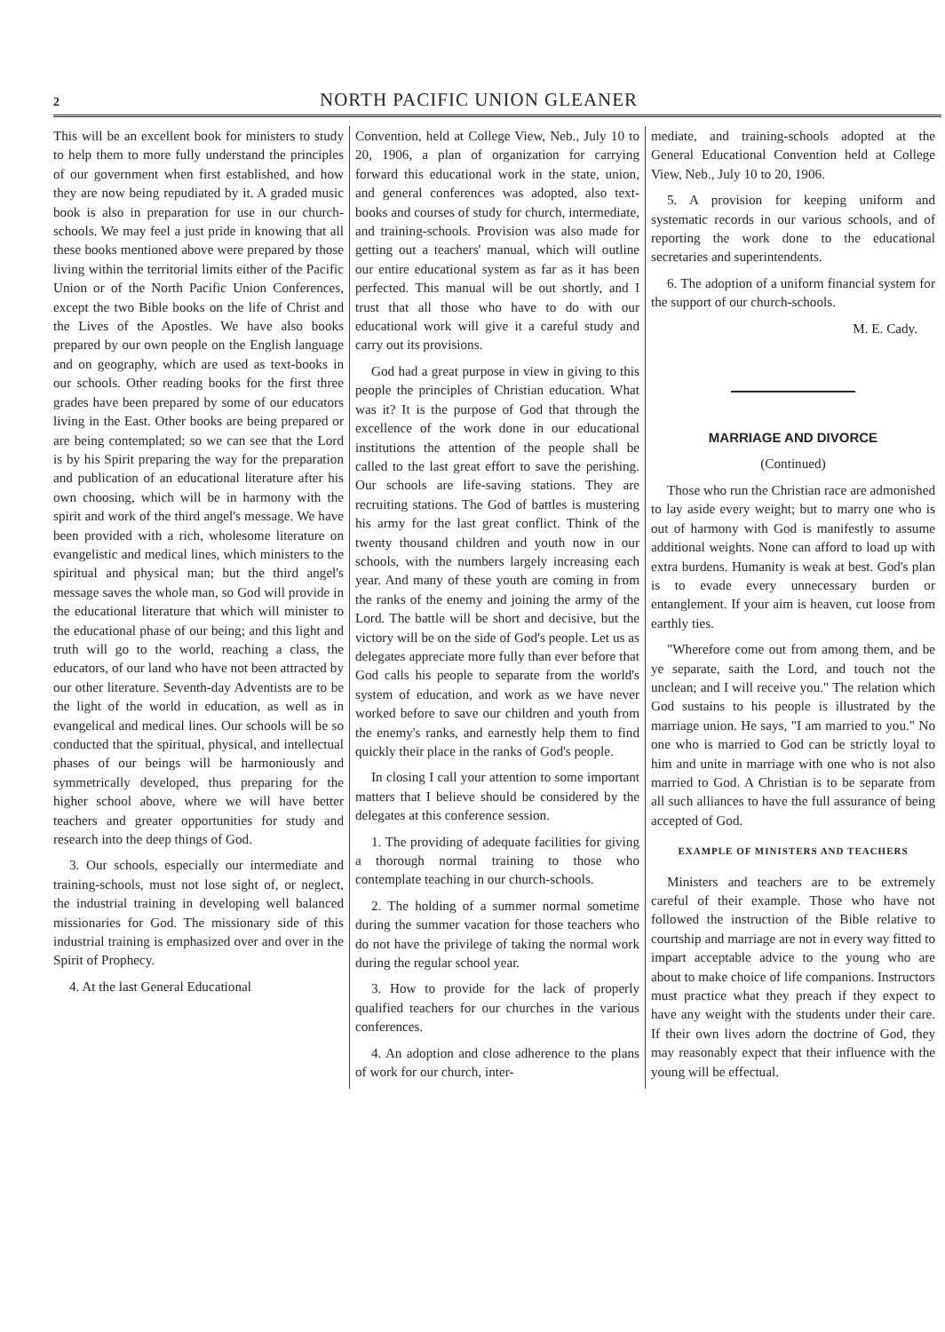2 NORTH PACIFIC UNION GLEANER
This will be an excellent book for ministers to study to help them to more fully understand the principles of our government when first established, and how they are now being repudiated by it. A graded music book is also in preparation for use in our church-schools. We may feel a just pride in knowing that all these books mentioned above were prepared by those living within the territorial limits either of the Pacific Union or of the North Pacific Union Conferences, except the two Bible books on the life of Christ and the Lives of the Apostles. We have also books prepared by our own people on the English language and on geography, which are used as text-books in our schools. Other reading books for the first three grades have been prepared by some of our educators living in the East. Other books are being prepared or are being contemplated; so we can see that the Lord is by his Spirit preparing the way for the preparation and publication of an educational literature after his own choosing, which will be in harmony with the spirit and work of the third angel's message. We have been provided with a rich, wholesome literature on evangelistic and medical lines, which ministers to the spiritual and physical man; but the third angel's message saves the whole man, so God will provide in the educational literature that which will minister to the educational phase of our being; and this light and truth will go to the world, reaching a class, the educators, of our land who have not been attracted by our other literature. Seventh-day Adventists are to be the light of the world in education, as well as in evangelical and medical lines. Our schools will be so conducted that the spiritual, physical, and intellectual phases of our beings will be harmoniously and symmetrically developed, thus preparing for the higher school above, where we will have better teachers and greater opportunities for study and research into the deep things of God.
3. Our schools, especially our intermediate and training-schools, must not lose sight of, or neglect, the industrial training in developing well balanced missionaries for God. The missionary side of this industrial training is emphasized over and over in the Spirit of Prophecy.
4. At the last General Educational
Convention, held at College View, Neb., July 10 to 20, 1906, a plan of organization for carrying forward this educational work in the state, union, and general conferences was adopted, also text-books and courses of study for church, intermediate, and training-schools. Provision was also made for getting out a teachers' manual, which will outline our entire educational system as far as it has been perfected. This manual will be out shortly, and I trust that all those who have to do with our educational work will give it a careful study and carry out its provisions.
God had a great purpose in view in giving to this people the principles of Christian education. What was it? It is the purpose of God that through the excellence of the work done in our educational institutions the attention of the people shall be called to the last great effort to save the perishing. Our schools are life-saving stations. They are recruiting stations. The God of battles is mustering his army for the last great conflict. Think of the twenty thousand children and youth now in our schools, with the numbers largely increasing each year. And many of these youth are coming in from the ranks of the enemy and joining the army of the Lord. The battle will be short and decisive, but the victory will be on the side of God's people. Let us as delegates appreciate more fully than ever before that God calls his people to separate from the world's system of education, and work as we have never worked before to save our children and youth from the enemy's ranks, and earnestly help them to find quickly their place in the ranks of God's people.
In closing I call your attention to some important matters that I believe should be considered by the delegates at this conference session.
1. The providing of adequate facilities for giving a thorough normal training to those who contemplate teaching in our church-schools.
2. The holding of a summer normal sometime during the summer vacation for those teachers who do not have the privilege of taking the normal work during the regular school year.
3. How to provide for the lack of properly qualified teachers for our churches in the various conferences.
4. An adoption and close adherence to the plans of work for our church, inter-
mediate, and training-schools adopted at the General Educational Convention held at College View, Neb., July 10 to 20, 1906.
5. A provision for keeping uniform and systematic records in our various schools, and of reporting the work done to the educational secretaries and superintendents.
6. The adoption of a uniform financial system for the support of our church-schools.
M. E. Cady.
MARRIAGE AND DIVORCE
(Continued)
Those who run the Christian race are admonished to lay aside every weight; but to marry one who is out of harmony with God is manifestly to assume additional weights. None can afford to load up with extra burdens. Humanity is weak at best. God's plan is to evade every unnecessary burden or entanglement. If your aim is heaven, cut loose from earthly ties.
"Wherefore come out from among them, and be ye separate, saith the Lord, and touch not the unclean; and I will receive you." The relation which God sustains to his people is illustrated by the marriage union. He says, "I am married to you." No one who is married to God can be strictly loyal to him and unite in marriage with one who is not also married to God. A Christian is to be separate from all such alliances to have the full assurance of being accepted of God.
EXAMPLE OF MINISTERS AND TEACHERS
Ministers and teachers are to be extremely careful of their example. Those who have not followed the instruction of the Bible relative to courtship and marriage are not in every way fitted to impart acceptable advice to the young who are about to make choice of life companions. Instructors must practice what they preach if they expect to have any weight with the students under their care. If their own lives adorn the doctrine of God, they may reasonably expect that their influence with the young will be effectual.